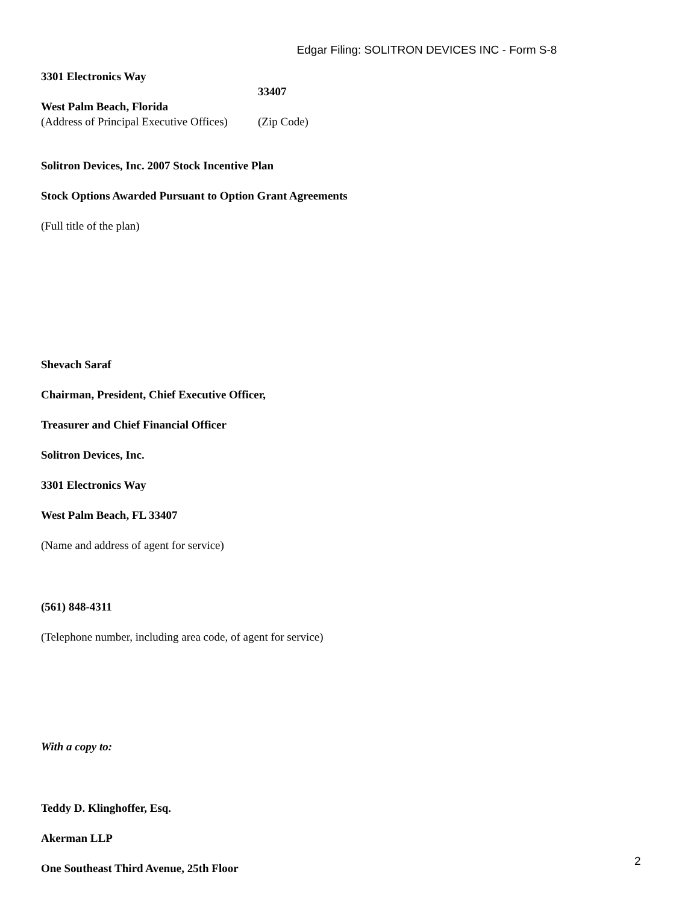Edgar Filing: SOLITRON DEVICES INC - Form S-8
3301 Electronics Way
West Palm Beach, Florida
(Address of Principal Executive Offices)
33407
(Zip Code)
Solitron Devices, Inc. 2007 Stock Incentive Plan
Stock Options Awarded Pursuant to Option Grant Agreements
(Full title of the plan)
Shevach Saraf
Chairman, President, Chief Executive Officer,
Treasurer and Chief Financial Officer
Solitron Devices, Inc.
3301 Electronics Way
West Palm Beach, FL 33407
(Name and address of agent for service)
(561) 848-4311
(Telephone number, including area code, of agent for service)
With a copy to:
Teddy D. Klinghoffer, Esq.
Akerman LLP
One Southeast Third Avenue, 25th Floor
2